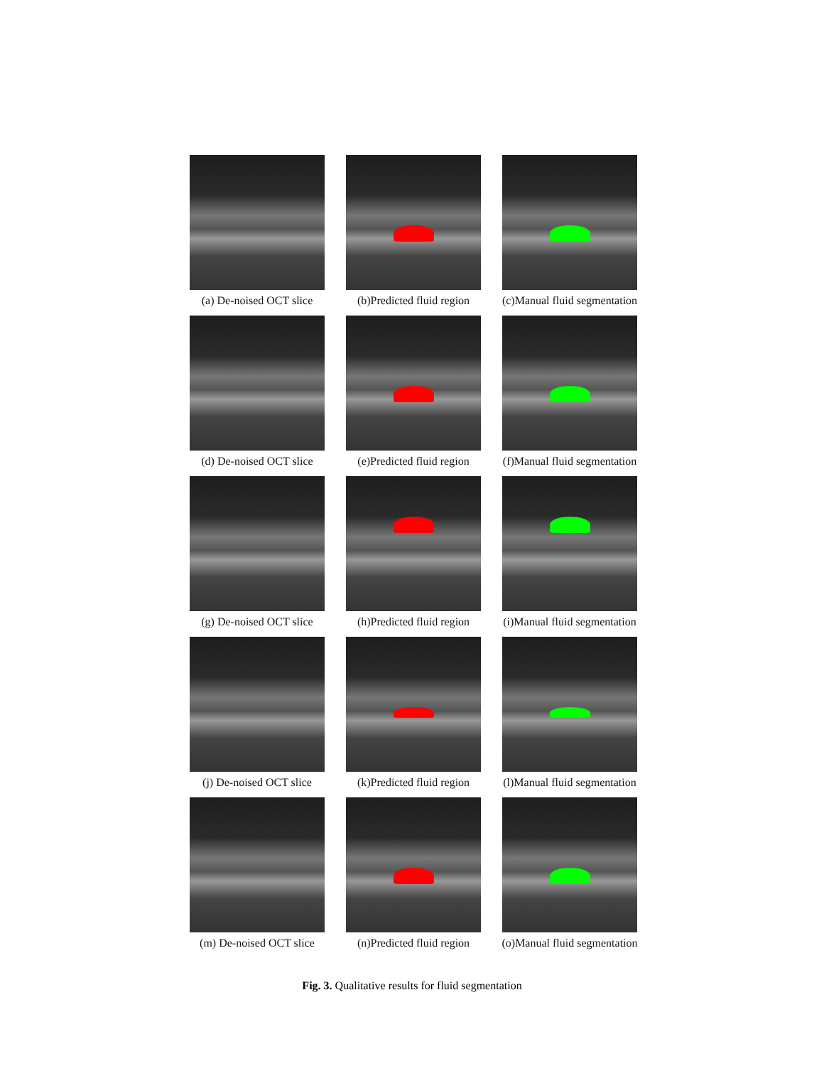(a) De-noised OCT slice
(b)Predicted fluid region
(c)Manual fluid segmentation
(d) De-noised OCT slice
(e)Predicted fluid region
(f)Manual fluid segmentation
(g) De-noised OCT slice
(h)Predicted fluid region
(i)Manual fluid segmentation
(j) De-noised OCT slice
(k)Predicted fluid region
(l)Manual fluid segmentation
(m) De-noised OCT slice
(n)Predicted fluid region
(o)Manual fluid segmentation
Fig. 3. Qualitative results for fluid segmentation